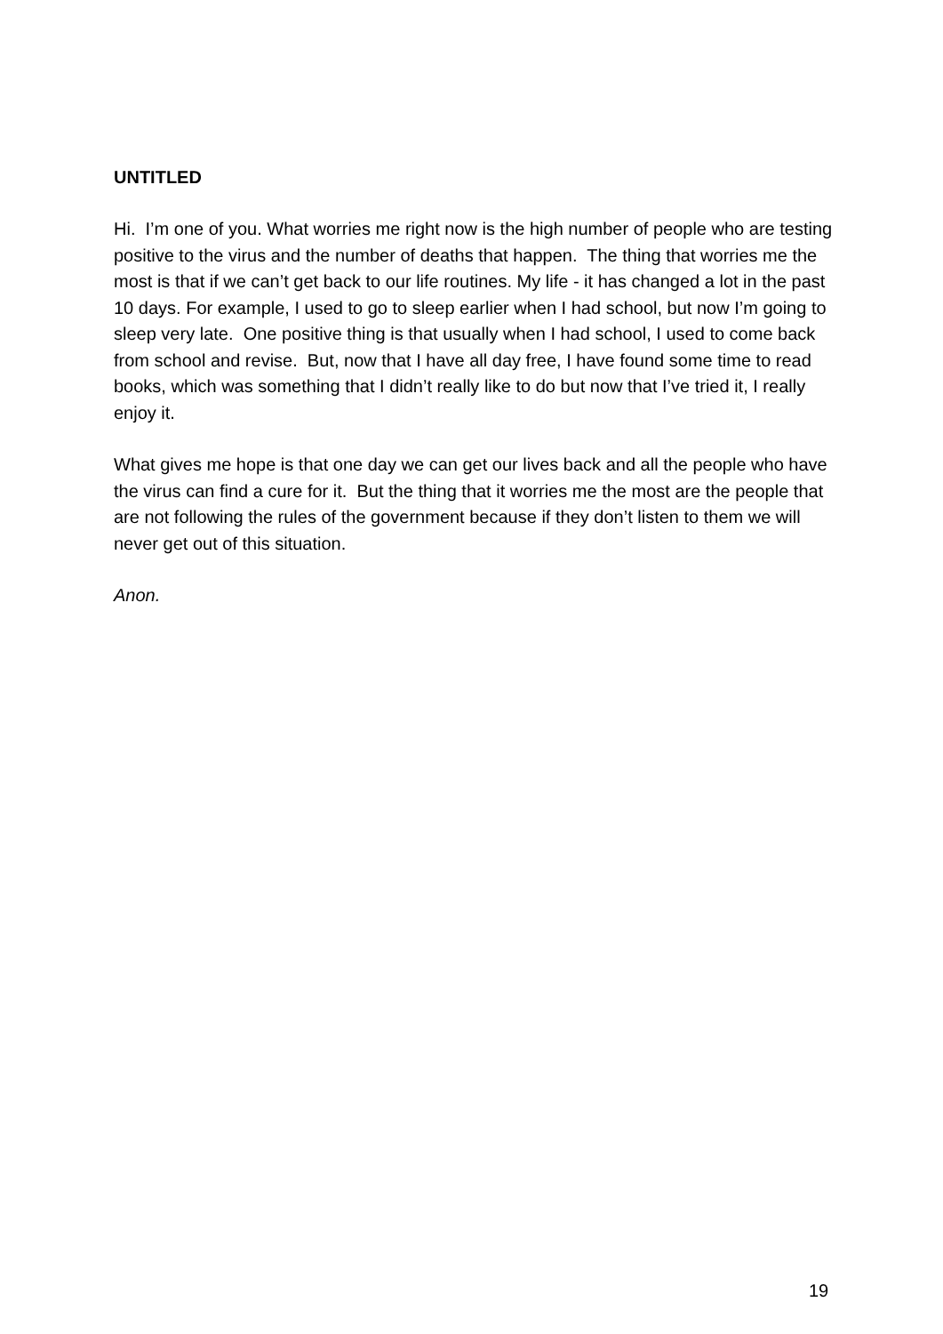UNTITLED
Hi. I’m one of you. What worries me right now is the high number of people who are testing positive to the virus and the number of deaths that happen. The thing that worries me the most is that if we can’t get back to our life routines. My life - it has changed a lot in the past 10 days. For example, I used to go to sleep earlier when I had school, but now I’m going to sleep very late. One positive thing is that usually when I had school, I used to come back from school and revise. But, now that I have all day free, I have found some time to read books, which was something that I didn’t really like to do but now that I’ve tried it, I really enjoy it.
What gives me hope is that one day we can get our lives back and all the people who have the virus can find a cure for it. But the thing that it worries me the most are the people that are not following the rules of the government because if they don’t listen to them we will never get out of this situation.
Anon.
19